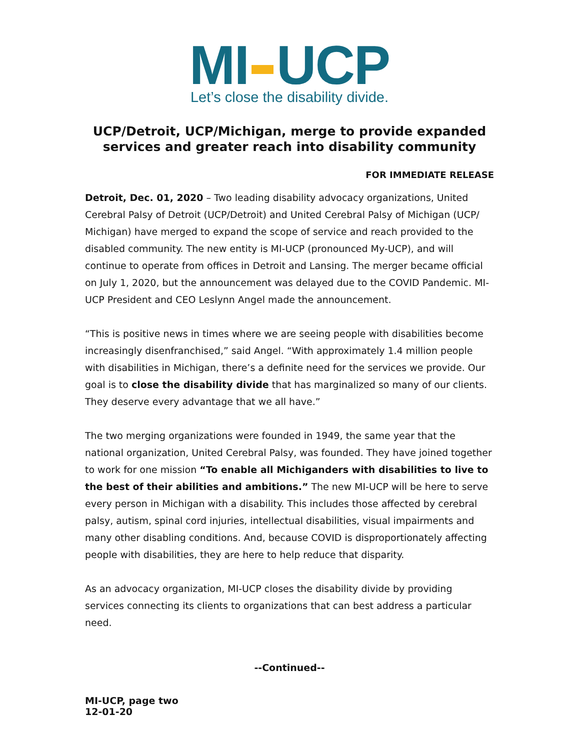MI UCP
Let’s close the disability divide.
UCP/Detroit, UCP/Michigan, merge to provide expanded services and greater reach into disability community
FOR IMMEDIATE RELEASE
Detroit, Dec. 01, 2020 – Two leading disability advocacy organizations, United Cerebral Palsy of Detroit (UCP/Detroit) and United Cerebral Palsy of Michigan (UCP/ Michigan) have merged to expand the scope of service and reach provided to the disabled community. The new entity is MI-UCP (pronounced My-UCP), and will continue to operate from offices in Detroit and Lansing. The merger became official on July 1, 2020, but the announcement was delayed due to the COVID Pandemic. MI-UCP President and CEO Leslynn Angel made the announcement.
“This is positive news in times where we are seeing people with disabilities become increasingly disenfranchised,” said Angel. “With approximately 1.4 million people with disabilities in Michigan, there’s a definite need for the services we provide. Our goal is to close the disability divide that has marginalized so many of our clients. They deserve every advantage that we all have.”
The two merging organizations were founded in 1949, the same year that the national organization, United Cerebral Palsy, was founded. They have joined together to work for one mission “To enable all Michiganders with disabilities to live to the best of their abilities and ambitions.” The new MI-UCP will be here to serve every person in Michigan with a disability. This includes those affected by cerebral palsy, autism, spinal cord injuries, intellectual disabilities, visual impairments and many other disabling conditions. And, because COVID is disproportionately affecting people with disabilities, they are here to help reduce that disparity.
As an advocacy organization, MI-UCP closes the disability divide by providing services connecting its clients to organizations that can best address a particular need.
--Continued--
MI-UCP, page two
12-01-20